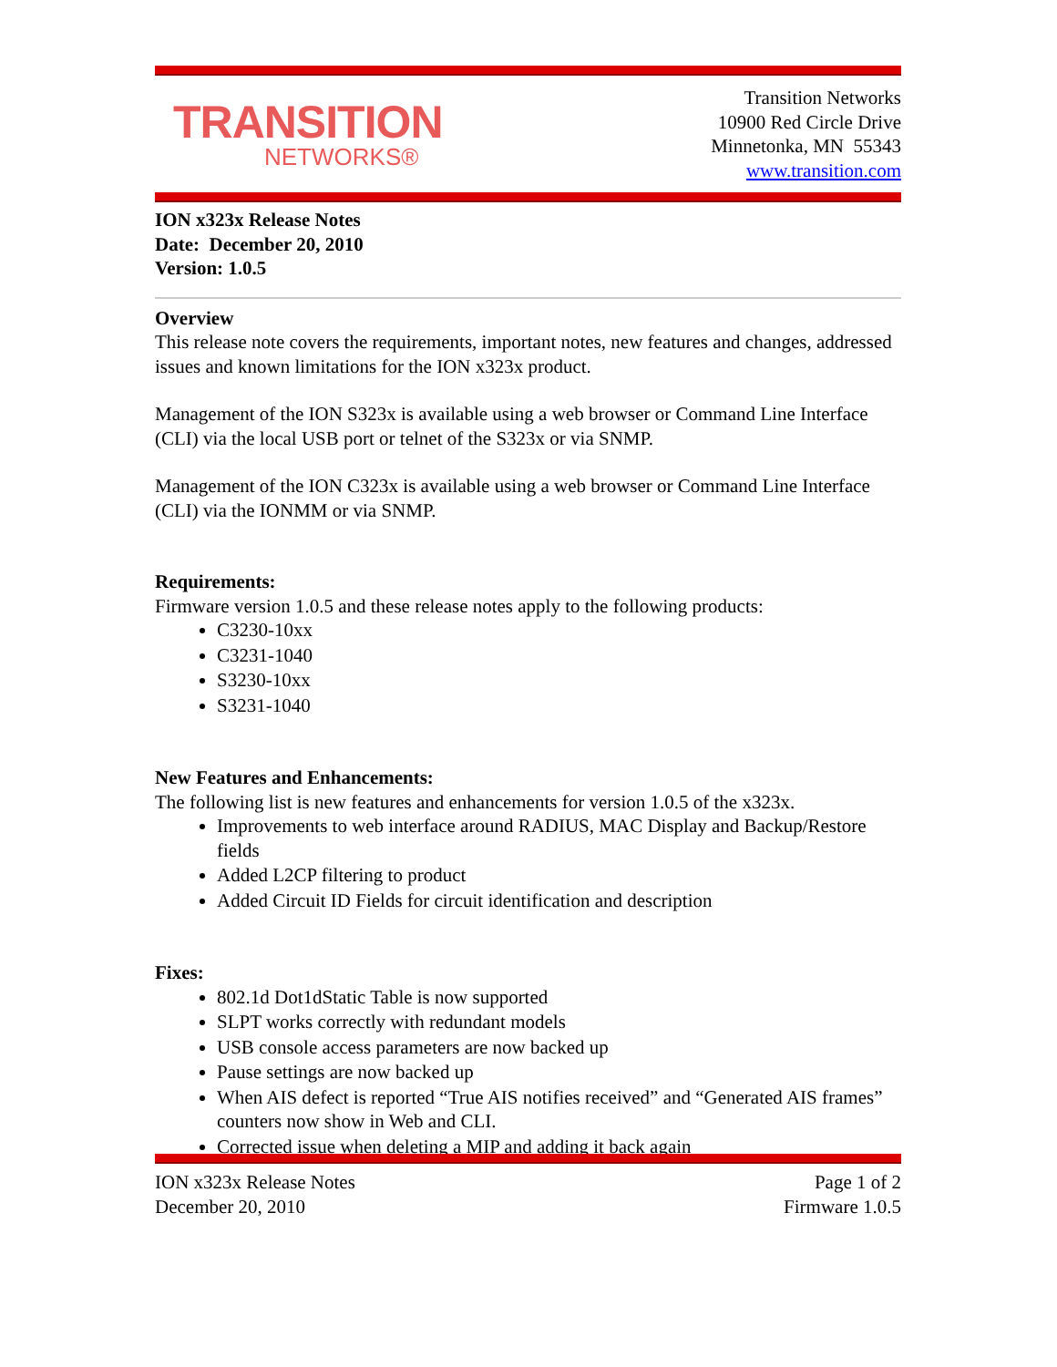TRANSITION
NETWORKS®
Transition Networks
10900 Red Circle Drive
Minnetonka, MN 55343
www.transition.com
ION x323x Release Notes
Date: December 20, 2010
Version: 1.0.5
Overview
This release note covers the requirements, important notes, new features and changes, addressed issues and known limitations for the ION x323x product.
Management of the ION S323x is available using a web browser or Command Line Interface (CLI) via the local USB port or telnet of the S323x or via SNMP.
Management of the ION C323x is available using a web browser or Command Line Interface (CLI) via the IONMM or via SNMP.
Requirements:
Firmware version 1.0.5 and these release notes apply to the following products:
C3230-10xx
C3231-1040
S3230-10xx
S3231-1040
New Features and Enhancements:
The following list is new features and enhancements for version 1.0.5 of the x323x.
Improvements to web interface around RADIUS, MAC Display and Backup/Restore fields
Added L2CP filtering to product
Added Circuit ID Fields for circuit identification and description
Fixes:
802.1d Dot1dStatic Table is now supported
SLPT works correctly with redundant models
USB console access parameters are now backed up
Pause settings are now backed up
When AIS defect is reported “True AIS notifies received” and “Generated AIS frames” counters now show in Web and CLI.
Corrected issue when deleting a MIP and adding it back again
ION x323x Release Notes
December 20, 2010
Page 1 of 2
Firmware 1.0.5